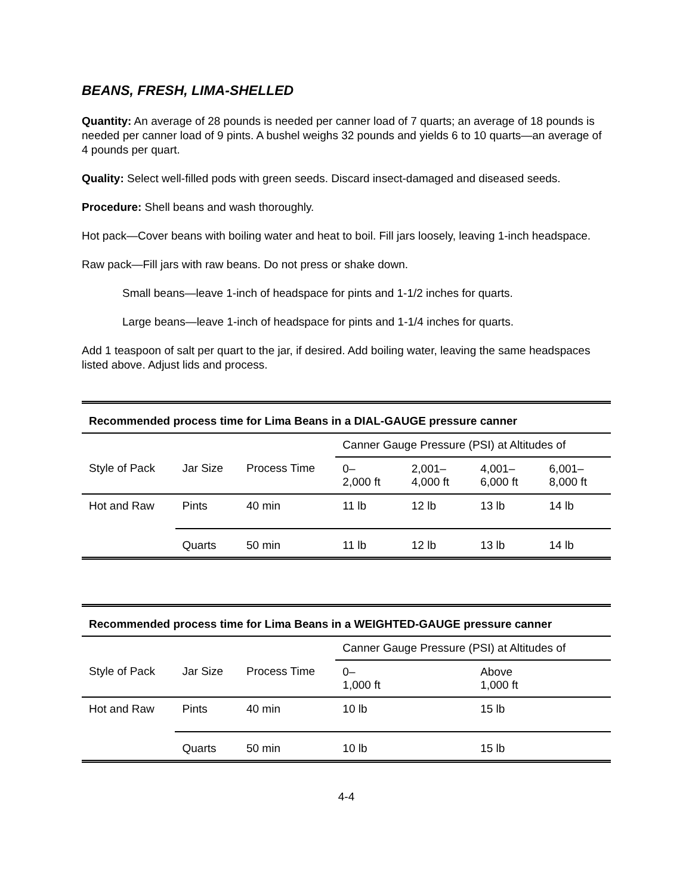BEANS, FRESH, LIMA-SHELLED
Quantity: An average of 28 pounds is needed per canner load of 7 quarts; an average of 18 pounds is needed per canner load of 9 pints. A bushel weighs 32 pounds and yields 6 to 10 quarts—an average of 4 pounds per quart.
Quality: Select well-filled pods with green seeds. Discard insect-damaged and diseased seeds.
Procedure: Shell beans and wash thoroughly.
Hot pack—Cover beans with boiling water and heat to boil. Fill jars loosely, leaving 1-inch headspace.
Raw pack—Fill jars with raw beans. Do not press or shake down.
Small beans—leave 1-inch of headspace for pints and 1-1/2 inches for quarts.
Large beans—leave 1-inch of headspace for pints and 1-1/4 inches for quarts.
Add 1 teaspoon of salt per quart to the jar, if desired. Add boiling water, leaving the same headspaces listed above. Adjust lids and process.
| Recommended process time for Lima Beans in a DIAL-GAUGE pressure canner | | | | | | |
| --- | --- | --- | --- | --- | --- | --- |
| | | | Canner Gauge Pressure (PSI) at Altitudes of | | | |
| Style of Pack | Jar Size | Process Time | 0– 2,000 ft | 2,001– 4,000 ft | 4,001– 6,000 ft | 6,001– 8,000 ft |
| Hot and Raw | Pints | 40 min | 11 lb | 12 lb | 13 lb | 14 lb |
| | Quarts | 50 min | 11 lb | 12 lb | 13 lb | 14 lb |
| Recommended process time for Lima Beans in a WEIGHTED-GAUGE pressure canner | | | | |
| --- | --- | --- | --- | --- |
| | | | Canner Gauge Pressure (PSI) at Altitudes of | |
| Style of Pack | Jar Size | Process Time | 0– 1,000 ft | Above 1,000 ft |
| Hot and Raw | Pints | 40 min | 10 lb | 15 lb |
| | Quarts | 50 min | 10 lb | 15 lb |
4-4